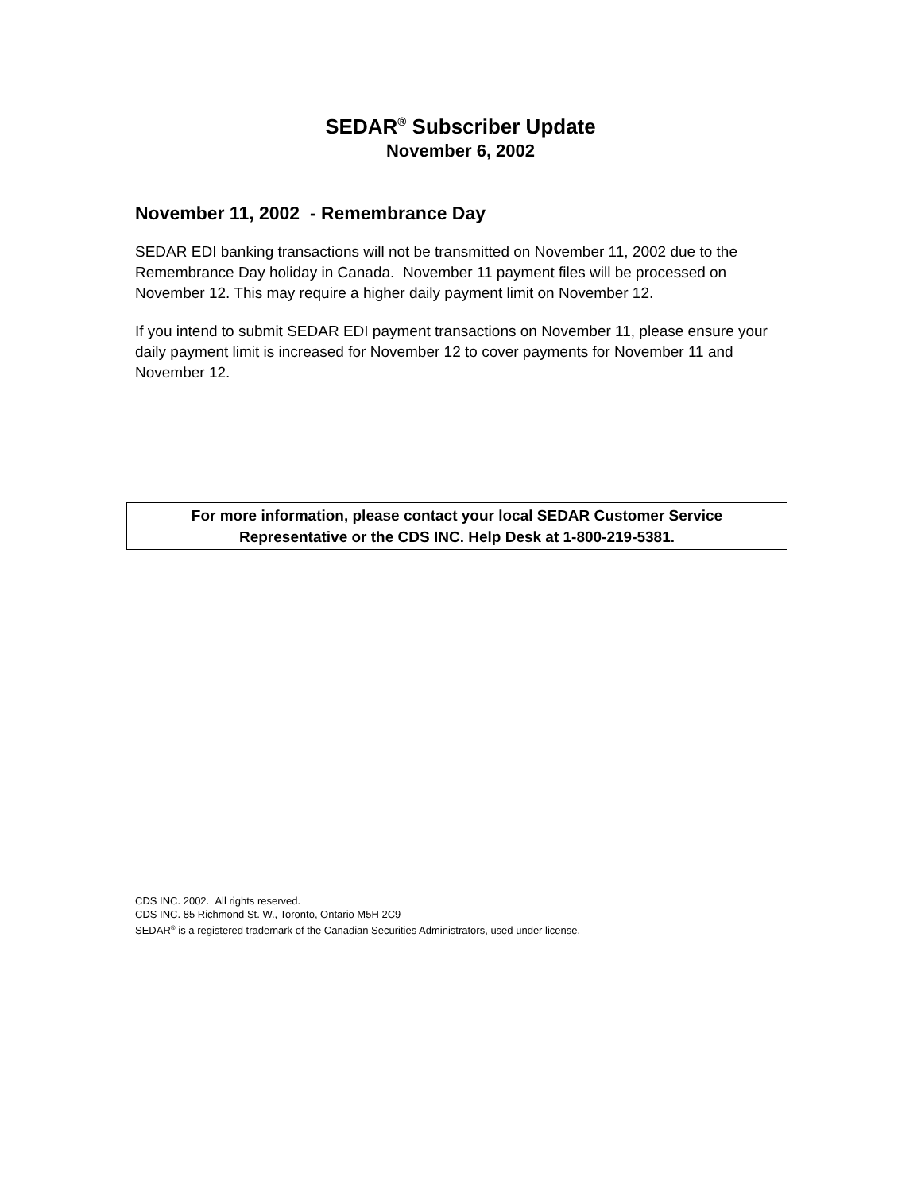SEDAR<sup>®</sup> Subscriber Update
November 6, 2002
November 11, 2002 - Remembrance Day
SEDAR EDI banking transactions will not be transmitted on November 11, 2002 due to the Remembrance Day holiday in Canada. November 11 payment files will be processed on November 12. This may require a higher daily payment limit on November 12.
If you intend to submit SEDAR EDI payment transactions on November 11, please ensure your daily payment limit is increased for November 12 to cover payments for November 11 and November 12.
For more information, please contact your local SEDAR Customer Service
Representative or the CDS INC. Help Desk at 1-800-219-5381.
CDS INC. 2002. All rights reserved.
CDS INC. 85 Richmond St. W., Toronto, Ontario M5H 2C9
SEDAR<sup>®</sup> is a registered trademark of the Canadian Securities Administrators, used under license.